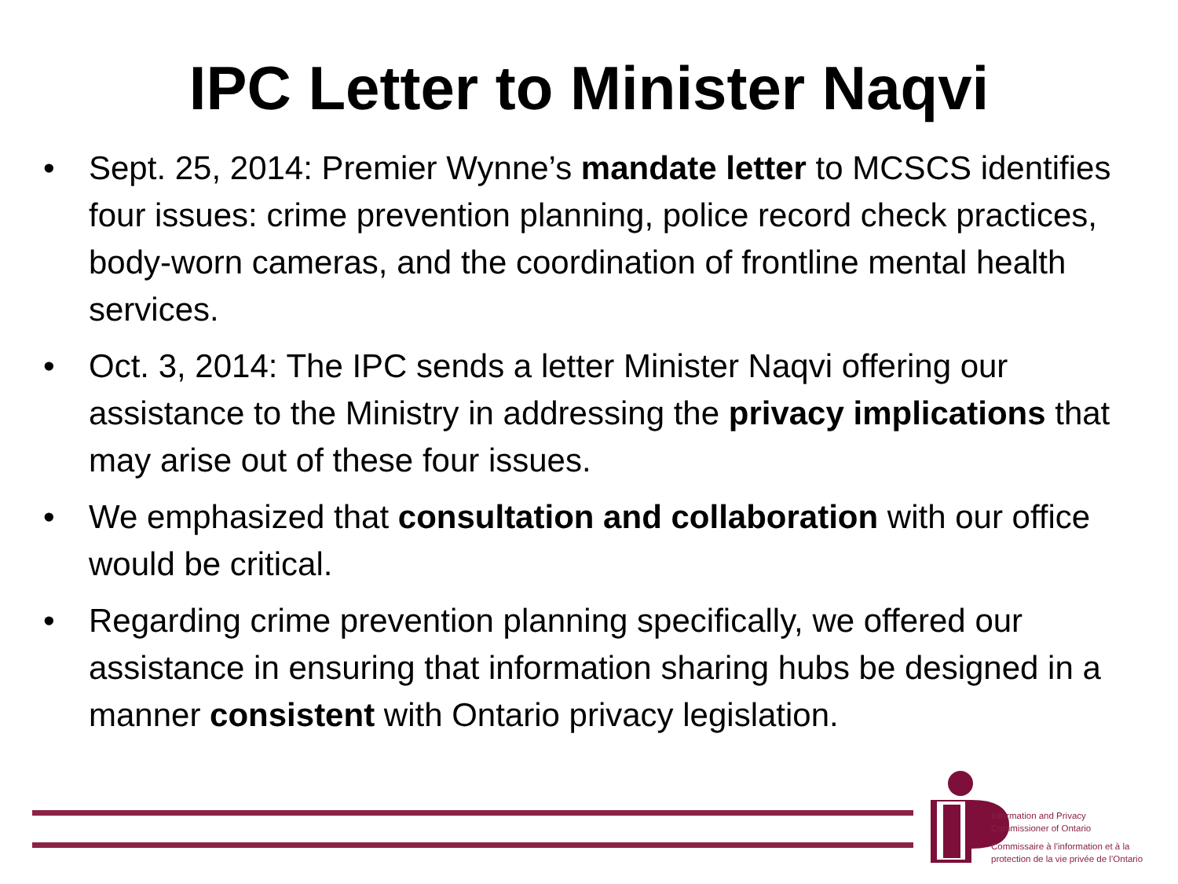IPC Letter to Minister Naqvi
• Sept. 25, 2014: Premier Wynne’s mandate letter to MCSCS identifies four issues: crime prevention planning, police record check practices, body-worn cameras, and the coordination of frontline mental health services.
• Oct. 3, 2014: The IPC sends a letter Minister Naqvi offering our assistance to the Ministry in addressing the privacy implications that may arise out of these four issues.
• We emphasized that consultation and collaboration with our office would be critical.
• Regarding crime prevention planning specifically, we offered our assistance in ensuring that information sharing hubs be designed in a manner consistent with Ontario privacy legislation.
Information and Privacy
Commissioner of Ontario
Commissaire à l’information et à la
protection de la vie privée de l’Ontario